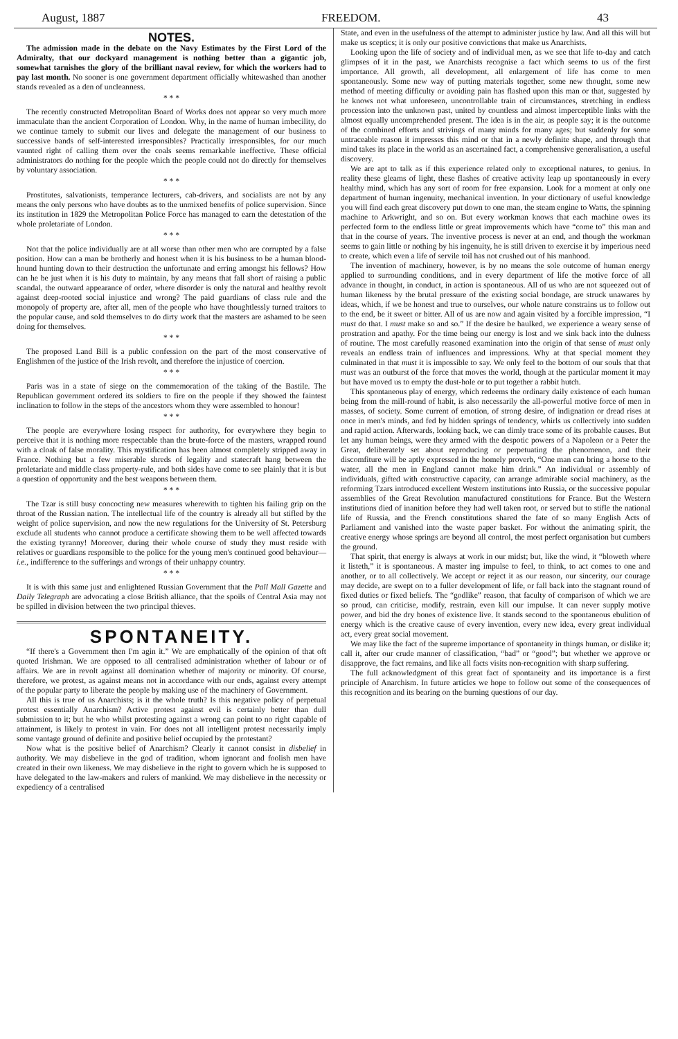August, 1887 FREEDOM. 43
NOTES.
The admission made in the debate on the Navy Estimates by the First Lord of the Admiralty, that our dockyard management is nothing better than a gigantic job, somewhat tarnishes the glory of the brilliant naval review, for which the workers had to pay last month. No sooner is one government department officially whitewashed than another stands revealed as a den of uncleanness.
* * *
The recently constructed Metropolitan Board of Works does not appear so very much more immaculate than the ancient Corporation of London. Why, in the name of human imbecility, do we continue tamely to submit our lives and delegate the management of our business to successive bands of self-interested irresponsibles? Practically irresponsibles, for our much vaunted right of calling them over the coals seems remarkable ineffective. These official administrators do nothing for the people which the people could not do directly for themselves by voluntary association.
* * *
Prostitutes, salvationists, temperance lecturers, cab-drivers, and socialists are not by any means the only persons who have doubts as to the unmixed benefits of police supervision. Since its institution in 1829 the Metropolitan Police Force has managed to earn the detestation of the whole proletariate of London.
* * *
Not that the police individually are at all worse than other men who are corrupted by a false position. How can a man be brotherly and honest when it is his business to be a human blood-hound hunting down to their destruction the unfortunate and erring amongst his fellows? How can he be just when it is his duty to maintain, by any means that fall short of raising a public scandal, the outward appearance of order, where disorder is only the natural and healthy revolt against deep-rooted social injustice and wrong? The paid guardians of class rule and the monopoly of property are, after all, men of the people who have thoughtlessly turned traitors to the popular cause, and sold themselves to do dirty work that the masters are ashamed to be seen doing for themselves.
* * *
The proposed Land Bill is a public confession on the part of the most conservative of Englishmen of the justice of the Irish revolt, and therefore the injustice of coercion.
* * *
Paris was in a state of siege on the commemoration of the taking of the Bastile. The Republican government ordered its soldiers to fire on the people if they showed the faintest inclination to follow in the steps of the ancestors whom they were assembled to honour!
* * *
The people are everywhere losing respect for authority, for everywhere they begin to perceive that it is nothing more respectable than the brute-force of the masters, wrapped round with a cloak of false morality. This mystification has been almost completely stripped away in France. Nothing but a few miserable shreds of legality and statecraft hang between the proletariate and middle class property-rule, and both sides have come to see plainly that it is but a question of opportunity and the best weapons between them.
* * *
The Tzar is still busy concocting new measures wherewith to tighten his failing grip on the throat of the Russian nation. The intellectual life of the country is already all but stifled by the weight of police supervision, and now the new regulations for the University of St. Petersburg exclude all students who cannot produce a certificate showing them to be well affected towards the existing tyranny! Moreover, during their whole course of study they must reside with relatives or guardians responsible to the police for the young men's continued good behaviour—i.e., indifference to the sufferings and wrongs of their unhappy country.
* * *
It is with this same just and enlightened Russian Government that the Pall Mall Gazette and Daily Telegraph are advocating a close British alliance, that the spoils of Central Asia may not be spilled in division between the two principal thieves.
SPONTANEITY.
“If there's a Government then I'm agin it.” We are emphatically of the opinion of that oft quoted Irishman. We are opposed to all centralised administration whether of labour or of affairs. We are in revolt against all domination whether of majority or minority. Of course, therefore, we protest, as against means not in accordance with our ends, against every attempt of the popular party to liberate the people by making use of the machinery of Government.
All this is true of us Anarchists; is it the whole truth? Is this negative policy of perpetual protest essentially Anarchism? Active protest against evil is certainly better than dull submission to it; but he who whilst protesting against a wrong can point to no right capable of attainment, is likely to protest in vain. For does not all intelligent protest necessarily imply some vantage ground of definite and positive belief occupied by the protestant?
Now what is the positive belief of Anarchism? Clearly it cannot consist in disbelief in authority. We may disbelieve in the god of tradition, whom ignorant and foolish men have created in their own likeness. We may disbelieve in the right to govern which he is supposed to have delegated to the law-makers and rulers of mankind. We may disbelieve in the necessity or expediency of a centralised
State, and even in the usefulness of the attempt to administer justice by law. And all this will but make us sceptics; it is only our positive convictions that make us Anarchists.
Looking upon the life of society and of individual men, as we see that life to-day and catch glimpses of it in the past, we Anarchists recognise a fact which seems to us of the first importance. All growth, all development, all enlargement of life has come to men spontaneously. Some new way of putting materials together, some new thought, some new method of meeting difficulty or avoiding pain has flashed upon this man or that, suggested by he knows not what unforeseen, uncontrollable train of circumstances, stretching in endless procession into the unknown past, united by countless and almost imperceptible links with the almost equally uncomprehended present. The idea is in the air, as people say; it is the outcome of the combined efforts and strivings of many minds for many ages; but suddenly for some untraceable reason it impresses this mind or that in a newly definite shape, and through that mind takes its place in the world as an ascertained fact, a comprehensive generalisation, a useful discovery.
We are apt to talk as if this experience related only to exceptional natures, to genius. In reality these gleams of light, these flashes of creative activity leap up spontaneously in every healthy mind, which has any sort of room for free expansion. Look for a moment at only one department of human ingenuity, mechanical invention. In your dictionary of useful knowledge you will find each great discovery put down to one man, the steam engine to Watts, the spinning machine to Arkwright, and so on. But every workman knows that each machine owes its perfected form to the endless little or great improvements which have “come to” this man and that in the course of years. The inventive process is never at an end, and though the workman seems to gain little or nothing by his ingenuity, he is still driven to exercise it by imperious need to create, which even a life of servile toil has not crushed out of his manhood.
The invention of machinery, however, is by no means the sole outcome of human energy applied to surrounding conditions, and in every department of life the motive force of all advance in thought, in conduct, in action is spontaneous. All of us who are not squeezed out of human likeness by the brutal pressure of the existing social bondage, are struck unawares by ideas, which, if we be honest and true to ourselves, our whole nature constrains us to follow out to the end, be it sweet or bitter. All of us are now and again visited by a forcible impression, “I must do that. I must make so and so.” If the desire be baulked, we experience a weary sense of prostration and apathy. For the time being our energy is lost and we sink back into the dulness of routine. The most carefully reasoned examination into the origin of that sense of must only reveals an endless train of influences and impressions. Why at that special moment they culminated in that must it is impossible to say. We only feel to the bottom of our souls that that must was an outburst of the force that moves the world, though at the particular moment it may but have moved us to empty the dust-hole or to put together a rabbit hutch.
This spontaneous play of energy, which redeems the ordinary daily existence of each human being from the mill-round of habit, is also necessarily the all-powerful motive force of men in masses, of society. Some current of emotion, of strong desire, of indignation or dread rises at once in men's minds, and fed by hidden springs of tendency, whirls us collectively into sudden and rapid action. Afterwards, looking back, we can dimly trace some of its probable causes. But let any human beings, were they armed with the despotic powers of a Napoleon or a Peter the Great, deliberately set about reproducing or perpetuating the phenomenon, and their discomfiture will be aptly expressed in the homely proverb, “One man can bring a horse to the water, all the men in England cannot make him drink.” An individual or assembly of individuals, gifted with constructive capacity, can arrange admirable social machinery, as the reforming Tzars introduced excellent Western institutions into Russia, or the successive popular assemblies of the Great Revolution manufactured constitutions for France. But the Western institutions died of inanition before they had well taken root, or served but to stifle the national life of Russia, and the French constitutions shared the fate of so many English Acts of Parliament and vanished into the waste paper basket. For without the animating spirit, the creative energy whose springs are beyond all control, the most perfect organisation but cumbers the ground.
That spirit, that energy is always at work in our midst; but, like the wind, it “bloweth where it listeth,” it is spontaneous. A master ing impulse to feel, to think, to act comes to one and another, or to all collectively. We accept or reject it as our reason, our sincerity, our courage may decide, are swept on to a fuller development of life, or fall back into the stagnant round of fixed duties or fixed beliefs. The “godlike” reason, that faculty of comparison of which we are so proud, can criticise, modify, restrain, even kill our impulse. It can never supply motive power, and bid the dry bones of existence live. It stands second to the spontaneous ebulition of energy which is the creative cause of every invention, every new idea, every great individual act, every great social movement.
We may like the fact of the supreme importance of spontaneity in things human, or dislike it; call it, after our crude manner of classification, “bad” or “good”; but whether we approve or disapprove, the fact remains, and like all facts visits non-recognition with sharp suffering.
The full acknowledgment of this great fact of spontaneity and its importance is a first principle of Anarchism. In future articles we hope to follow out some of the consequences of this recognition and its bearing on the burning questions of our day.